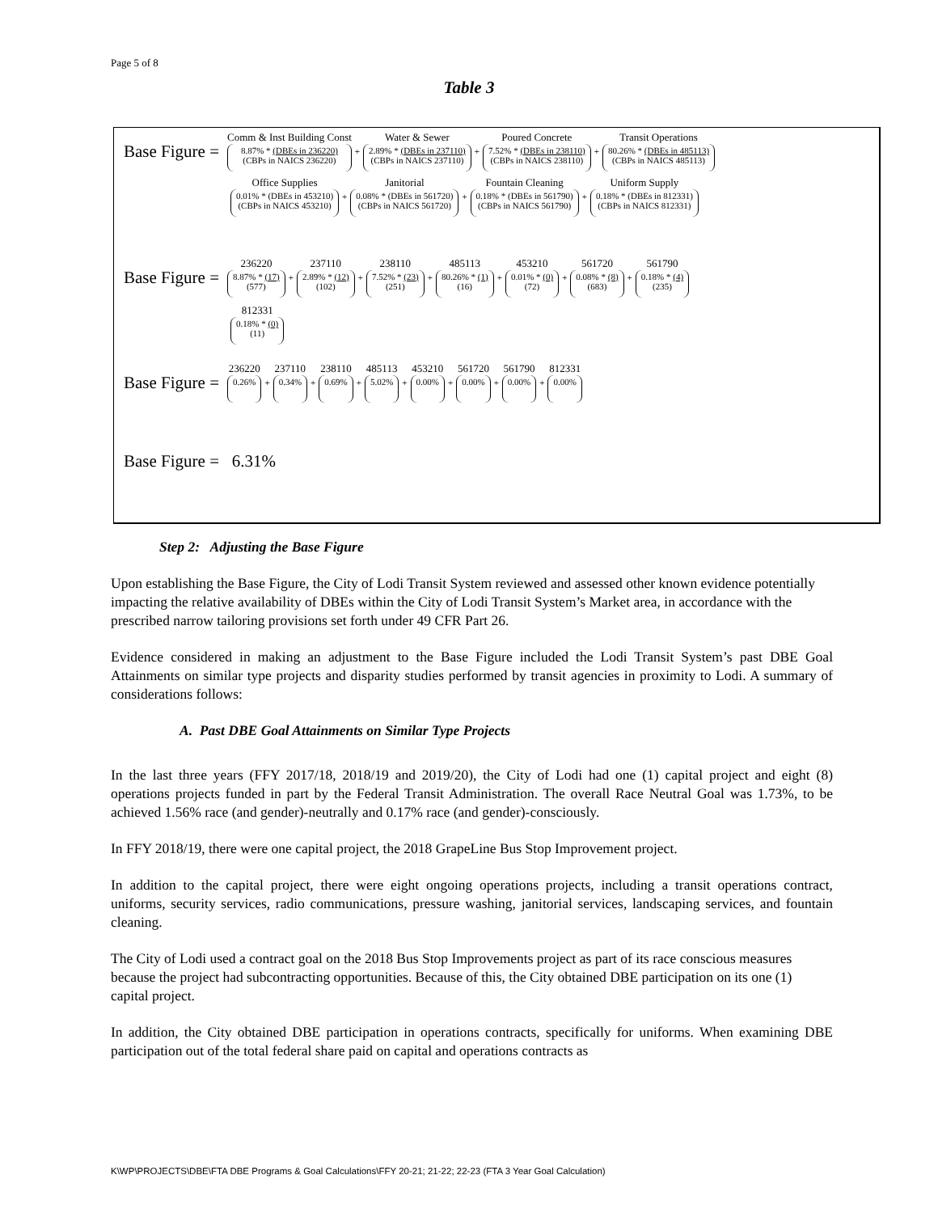Page 5 of 8
Table 3
Base Figure =
Comm & Inst Building Const
8.87% * (DBEs in 236220)
(CBPs in NAICS 236220)
+
Water & Sewer
2.89% * (DBEs in 237110)
(CBPs in NAICS 237110)
+
Poured Concrete
7.52% * (DBEs in 238110)
(CBPs in NAICS 238110)
+
Transit Operations
80.26% * (DBEs in 485113)
(CBPs in NAICS 485113)
Office Supplies
0.01% * (DBEs in 453210)
(CBPs in NAICS 453210)
+
Janitorial
0.08% * (DBEs in 561720)
(CBPs in NAICS 561720)
+
Fountain Cleaning
0.18% * (DBEs in 561790)
(CBPs in NAICS 561790)
+
Uniform Supply
0.18% * (DBEs in 812331)
(CBPs in NAICS 812331)
Base Figure =
236220
8.87% * (17)
(577)
+
237110
2.89% * (12)
(102)
+
238110
7.52% * (23)
(251)
+
485113
80.26% * (1)
(16)
+
453210
0.01% * (0)
(72)
+
561720
0.08% * (8)
(683)
+
561790
0.18% * (4)
(235)
812331
0.18% * (0)
(11)
Base Figure =
236220
0.26%
+
237110
0.34%
+
238110
0.69%
+
485113
5.02%
+
453210
0.00%
+
561720
0.00%
+
561790
0.00%
+
812331
0.00%
Base Figure = 6.31%
Step 2: Adjusting the Base Figure
Upon establishing the Base Figure, the City of Lodi Transit System reviewed and assessed other known evidence potentially impacting the relative availability of DBEs within the City of Lodi Transit System’s Market area, in accordance with the prescribed narrow tailoring provisions set forth under 49 CFR Part 26.
Evidence considered in making an adjustment to the Base Figure included the Lodi Transit System’s past DBE Goal Attainments on similar type projects and disparity studies performed by transit agencies in proximity to Lodi. A summary of considerations follows:
A. Past DBE Goal Attainments on Similar Type Projects
In the last three years (FFY 2017/18, 2018/19 and 2019/20), the City of Lodi had one (1) capital project and eight (8) operations projects funded in part by the Federal Transit Administration. The overall Race Neutral Goal was 1.73%, to be achieved 1.56% race (and gender)-neutrally and 0.17% race (and gender)-consciously.
In FFY 2018/19, there were one capital project, the 2018 GrapeLine Bus Stop Improvement project.
In addition to the capital project, there were eight ongoing operations projects, including a transit operations contract, uniforms, security services, radio communications, pressure washing, janitorial services, landscaping services, and fountain cleaning.
The City of Lodi used a contract goal on the 2018 Bus Stop Improvements project as part of its race conscious measures because the project had subcontracting opportunities. Because of this, the City obtained DBE participation on its one (1) capital project.
In addition, the City obtained DBE participation in operations contracts, specifically for uniforms. When examining DBE participation out of the total federal share paid on capital and operations contracts as
K\WP\PROJECTS\DBE\FTA DBE Programs & Goal Calculations\FFY 20-21; 21-22; 22-23 (FTA 3 Year Goal Calculation)